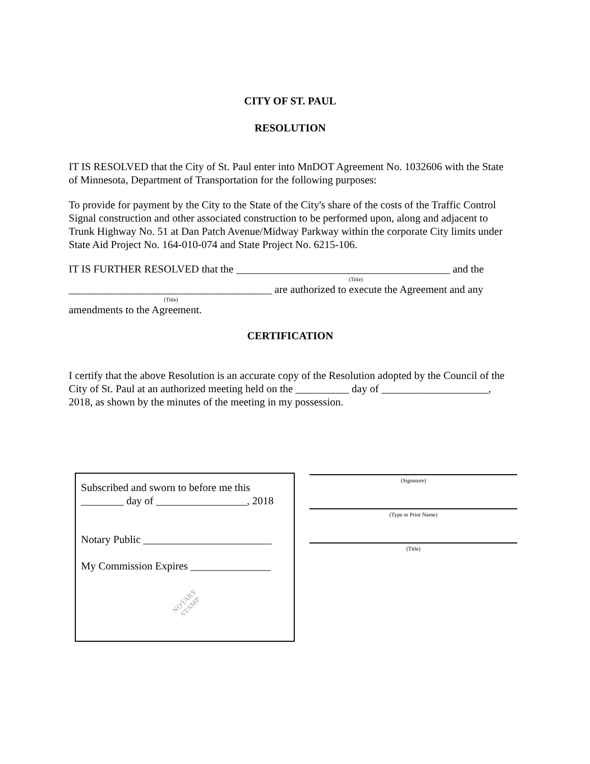CITY OF ST. PAUL
RESOLUTION
IT IS RESOLVED that the City of St. Paul enter into MnDOT Agreement No. 1032606 with the State of Minnesota, Department of Transportation for the following purposes:
To provide for payment by the City to the State of the City's share of the costs of the Traffic Control Signal construction and other associated construction to be performed upon, along and adjacent to Trunk Highway No. 51 at Dan Patch Avenue/Midway Parkway within the corporate City limits under State Aid Project No. 164-010-074 and State Project No. 6215-106.
IT IS FURTHER RESOLVED that the ________________________________________ and the
(Title)
______________________________________ are authorized to execute the Agreement and any
(Title)
amendments to the Agreement.
CERTIFICATION
I certify that the above Resolution is an accurate copy of the Resolution adopted by the Council of the City of St. Paul at an authorized meeting held on the __________ day of ____________________, 2018, as shown by the minutes of the meeting in my possession.
Subscribed and sworn to before me this ________ day of _________________, 2018
Notary Public ________________________
My Commission Expires _______________
NOTARY
STAMP
(Signature)
(Type or Print Name)
(Title)